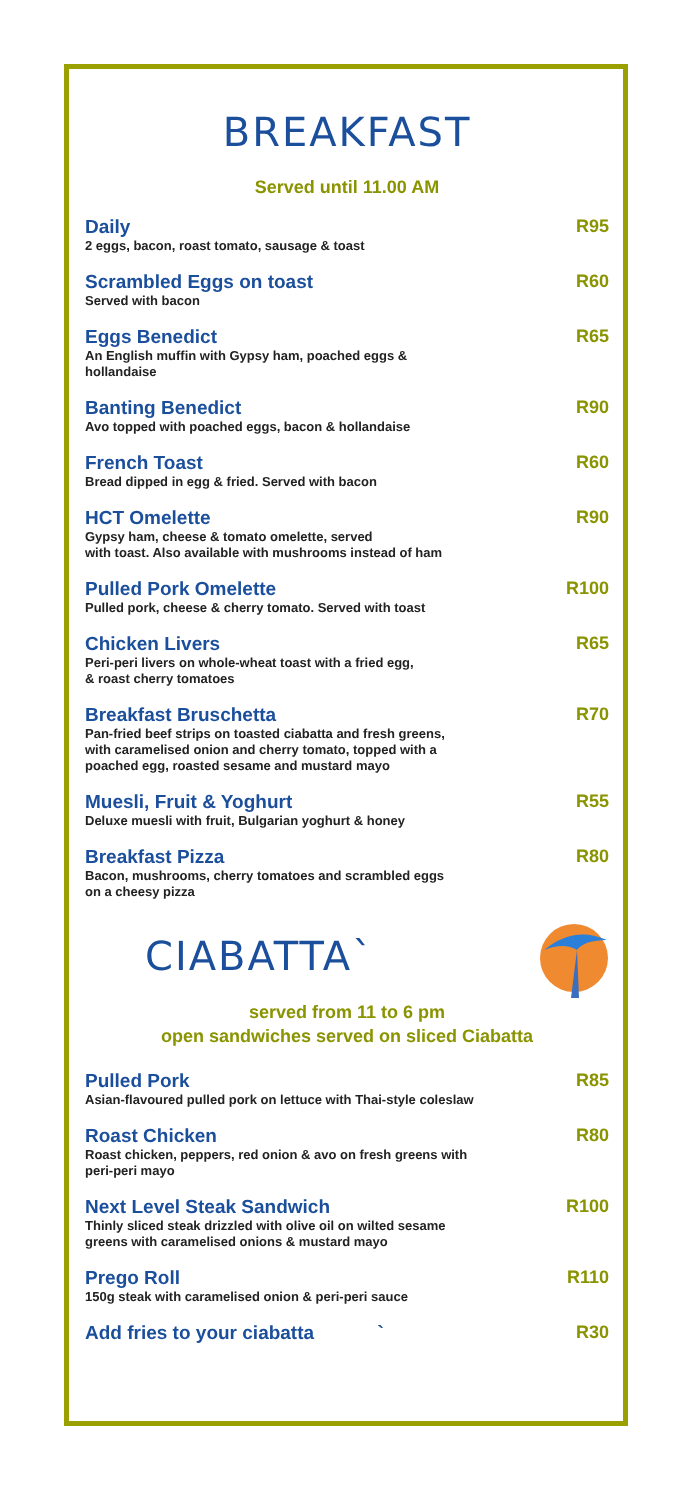BREAKFAST
Served until 11.00 AM
Daily
2 eggs, bacon, roast tomato, sausage & toast
R95
Scrambled Eggs on toast
Served with bacon
R60
Eggs Benedict
An English muffin with Gypsy ham, poached eggs &
hollandaise
R65
Banting Benedict
Avo topped with poached eggs, bacon & hollandaise
R90
French Toast
Bread dipped in egg & fried. Served with bacon
R60
HCT Omelette
Gypsy ham, cheese & tomato omelette, served
with toast. Also available with mushrooms instead of ham
R90
Pulled Pork Omelette
Pulled pork, cheese & cherry tomato. Served with toast
R100
Chicken Livers
Peri-peri livers on whole-wheat toast with a fried egg,
& roast cherry tomatoes
R65
Breakfast Bruschetta
Pan-fried beef strips on toasted ciabatta and fresh greens,
with caramelised onion and cherry tomato, topped with a
poached egg, roasted sesame and mustard mayo
R70
Muesli, Fruit & Yoghurt
Deluxe muesli with fruit, Bulgarian yoghurt & honey
R55
Breakfast Pizza
Bacon, mushrooms, cherry tomatoes and scrambled eggs
on a cheesy pizza
R80
CIABATTA`
served from 11 to 6 pm
open sandwiches served on sliced Ciabatta
Pulled Pork
Asian-flavoured pulled pork on lettuce with Thai-style coleslaw
R85
Roast Chicken
Roast chicken, peppers, red onion & avo on fresh greens with
peri-peri mayo
R80
Next Level Steak Sandwich
Thinly sliced steak drizzled with olive oil on wilted sesame
greens with caramelised onions & mustard mayo
R100
Prego Roll
150g steak with caramelised onion & peri-peri sauce
R110
Add fries to your ciabatta `
R30